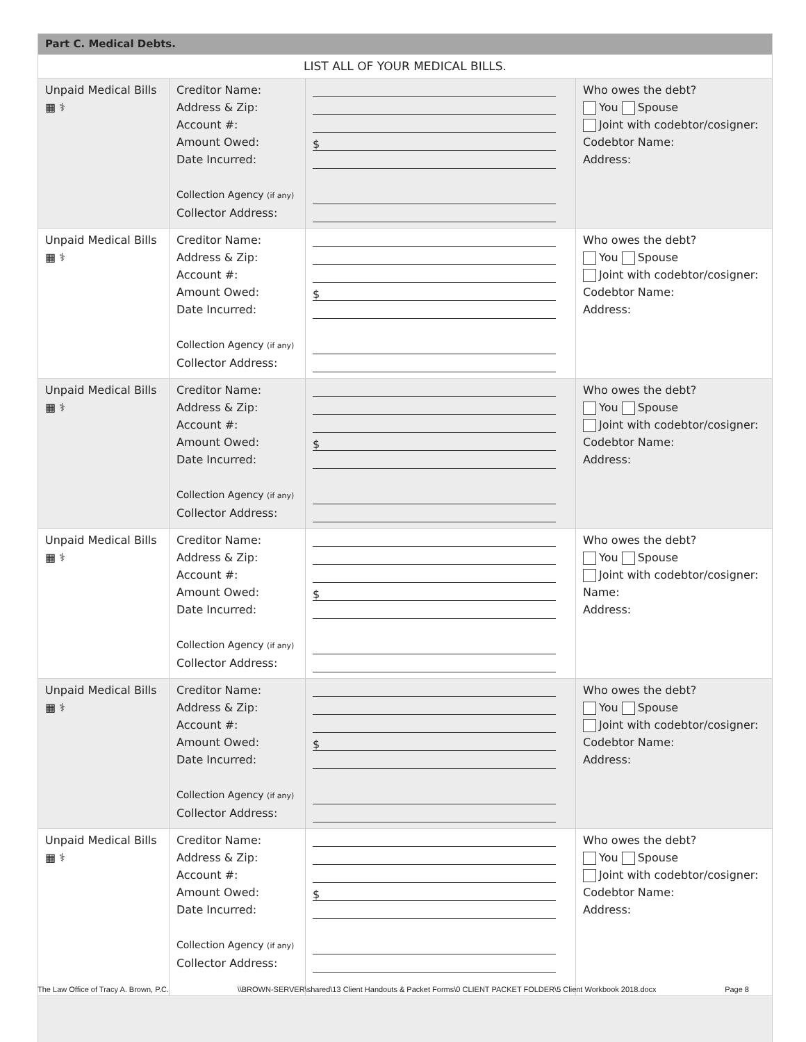| Part C. Medical Debts. | | | |
| LIST ALL OF YOUR MEDICAL BILLS. | | | |
| Unpaid Medical Bills ▦ ⚕ | Creditor Name: Address & Zip: Account #: Amount Owed: Date Incurred: Collection Agency (if any) Collector Address: | $ | Who owes the debt? You Spouse Joint with codebtor/cosigner: Codebtor Name: Address: |
| Unpaid Medical Bills ▦ ⚕ | Creditor Name: Address & Zip: Account #: Amount Owed: Date Incurred: Collection Agency (if any) Collector Address: | $ | Who owes the debt? You Spouse Joint with codebtor/cosigner: Codebtor Name: Address: |
| Unpaid Medical Bills ▦ ⚕ | Creditor Name: Address & Zip: Account #: Amount Owed: Date Incurred: Collection Agency (if any) Collector Address: | $ | Who owes the debt? You Spouse Joint with codebtor/cosigner: Codebtor Name: Address: |
| Unpaid Medical Bills ▦ ⚕ | Creditor Name: Address & Zip: Account #: Amount Owed: Date Incurred: Collection Agency (if any) Collector Address: | $ | Who owes the debt? You Spouse Joint with codebtor/cosigner: Name: Address: |
| Unpaid Medical Bills ▦ ⚕ | Creditor Name: Address & Zip: Account #: Amount Owed: Date Incurred: Collection Agency (if any) Collector Address: | $ | Who owes the debt? You Spouse Joint with codebtor/cosigner: Codebtor Name: Address: |
| Unpaid Medical Bills ▦ ⚕ | Creditor Name: Address & Zip: Account #: Amount Owed: Date Incurred: Collection Agency (if any) Collector Address: | $ | Who owes the debt? You Spouse Joint with codebtor/cosigner: Codebtor Name: Address: |
The Law Office of Tracy A. Brown, P.C. \\BROWN-SERVER\shared\13 Client Handouts & Packet Forms\0 CLIENT PACKET FOLDER\5 Client Workbook 2018.docx Page 8